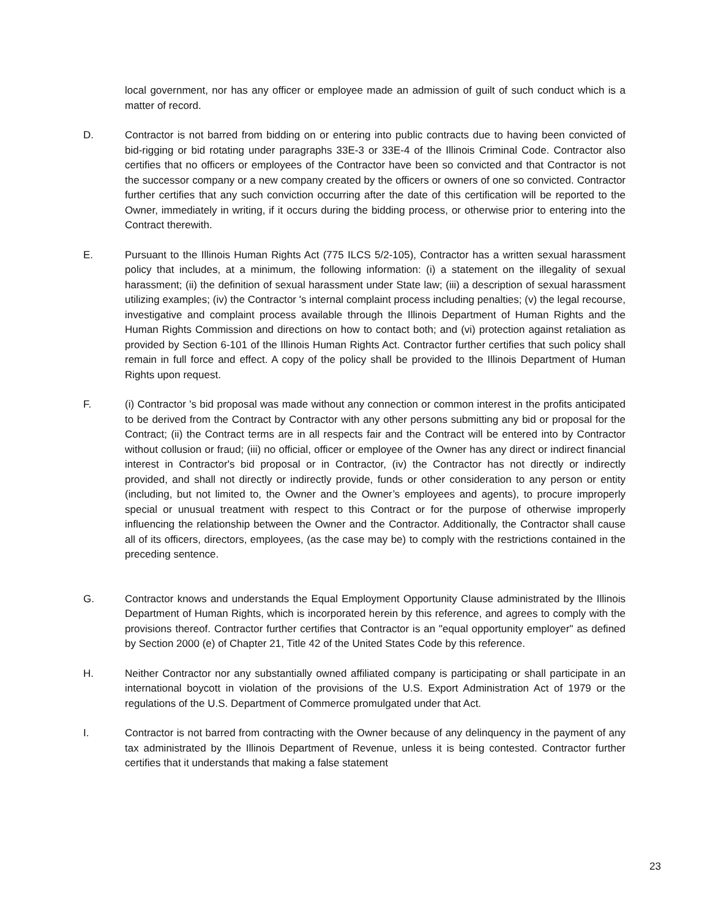local government, nor has any officer or employee made an admission of guilt of such conduct which is a matter of record.
D. Contractor is not barred from bidding on or entering into public contracts due to having been convicted of bid-rigging or bid rotating under paragraphs 33E-3 or 33E-4 of the Illinois Criminal Code. Contractor also certifies that no officers or employees of the Contractor have been so convicted and that Contractor is not the successor company or a new company created by the officers or owners of one so convicted. Contractor further certifies that any such conviction occurring after the date of this certification will be reported to the Owner, immediately in writing, if it occurs during the bidding process, or otherwise prior to entering into the Contract therewith.
E. Pursuant to the Illinois Human Rights Act (775 ILCS 5/2-105), Contractor has a written sexual harassment policy that includes, at a minimum, the following information: (i) a statement on the illegality of sexual harassment; (ii) the definition of sexual harassment under State law; (iii) a description of sexual harassment utilizing examples; (iv) the Contractor 's internal complaint process including penalties; (v) the legal recourse, investigative and complaint process available through the Illinois Department of Human Rights and the Human Rights Commission and directions on how to contact both; and (vi) protection against retaliation as provided by Section 6-101 of the Illinois Human Rights Act. Contractor further certifies that such policy shall remain in full force and effect. A copy of the policy shall be provided to the Illinois Department of Human Rights upon request.
F. (i) Contractor 's bid proposal was made without any connection or common interest in the profits anticipated to be derived from the Contract by Contractor with any other persons submitting any bid or proposal for the Contract; (ii) the Contract terms are in all respects fair and the Contract will be entered into by Contractor without collusion or fraud; (iii) no official, officer or employee of the Owner has any direct or indirect financial interest in Contractor's bid proposal or in Contractor, (iv) the Contractor has not directly or indirectly provided, and shall not directly or indirectly provide, funds or other consideration to any person or entity (including, but not limited to, the Owner and the Owner’s employees and agents), to procure improperly special or unusual treatment with respect to this Contract or for the purpose of otherwise improperly influencing the relationship between the Owner and the Contractor. Additionally, the Contractor shall cause all of its officers, directors, employees, (as the case may be) to comply with the restrictions contained in the preceding sentence.
G. Contractor knows and understands the Equal Employment Opportunity Clause administrated by the Illinois Department of Human Rights, which is incorporated herein by this reference, and agrees to comply with the provisions thereof. Contractor further certifies that Contractor is an "equal opportunity employer" as defined by Section 2000 (e) of Chapter 21, Title 42 of the United States Code by this reference.
H. Neither Contractor nor any substantially owned affiliated company is participating or shall participate in an international boycott in violation of the provisions of the U.S. Export Administration Act of 1979 or the regulations of the U.S. Department of Commerce promulgated under that Act.
I. Contractor is not barred from contracting with the Owner because of any delinquency in the payment of any tax administrated by the Illinois Department of Revenue, unless it is being contested. Contractor further certifies that it understands that making a false statement
23